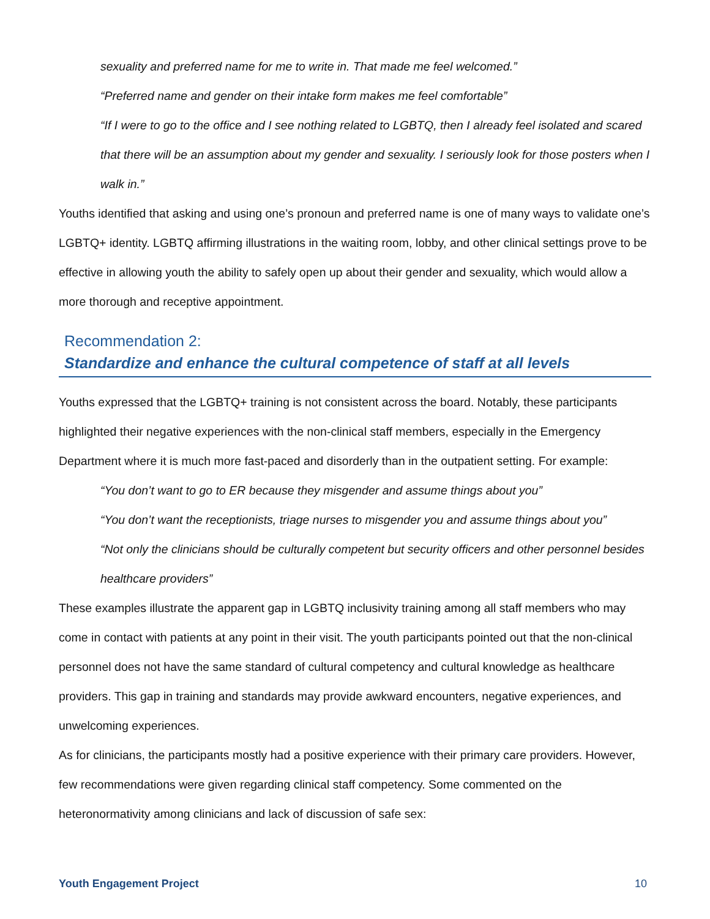sexuality and preferred name for me to write in. That made me feel welcomed.”
“Preferred name and gender on their intake form makes me feel comfortable”
“If I were to go to the office and I see nothing related to LGBTQ, then I already feel isolated and scared that there will be an assumption about my gender and sexuality. I seriously look for those posters when I walk in.”
Youths identified that asking and using one’s pronoun and preferred name is one of many ways to validate one’s LGBTQ+ identity. LGBTQ affirming illustrations in the waiting room, lobby, and other clinical settings prove to be effective in allowing youth the ability to safely open up about their gender and sexuality, which would allow a more thorough and receptive appointment.
Recommendation 2:
Standardize and enhance the cultural competence of staff at all levels
Youths expressed that the LGBTQ+ training is not consistent across the board. Notably, these participants highlighted their negative experiences with the non-clinical staff members, especially in the Emergency Department where it is much more fast-paced and disorderly than in the outpatient setting. For example:
“You don’t want to go to ER because they misgender and assume things about you”
“You don’t want the receptionists, triage nurses to misgender you and assume things about you”
“Not only the clinicians should be culturally competent but security officers and other personnel besides healthcare providers”
These examples illustrate the apparent gap in LGBTQ inclusivity training among all staff members who may come in contact with patients at any point in their visit. The youth participants pointed out that the non-clinical personnel does not have the same standard of cultural competency and cultural knowledge as healthcare providers. This gap in training and standards may provide awkward encounters, negative experiences, and unwelcoming experiences.
As for clinicians, the participants mostly had a positive experience with their primary care providers. However, few recommendations were given regarding clinical staff competency. Some commented on the heteronormativity among clinicians and lack of discussion of safe sex:
Youth Engagement Project 10